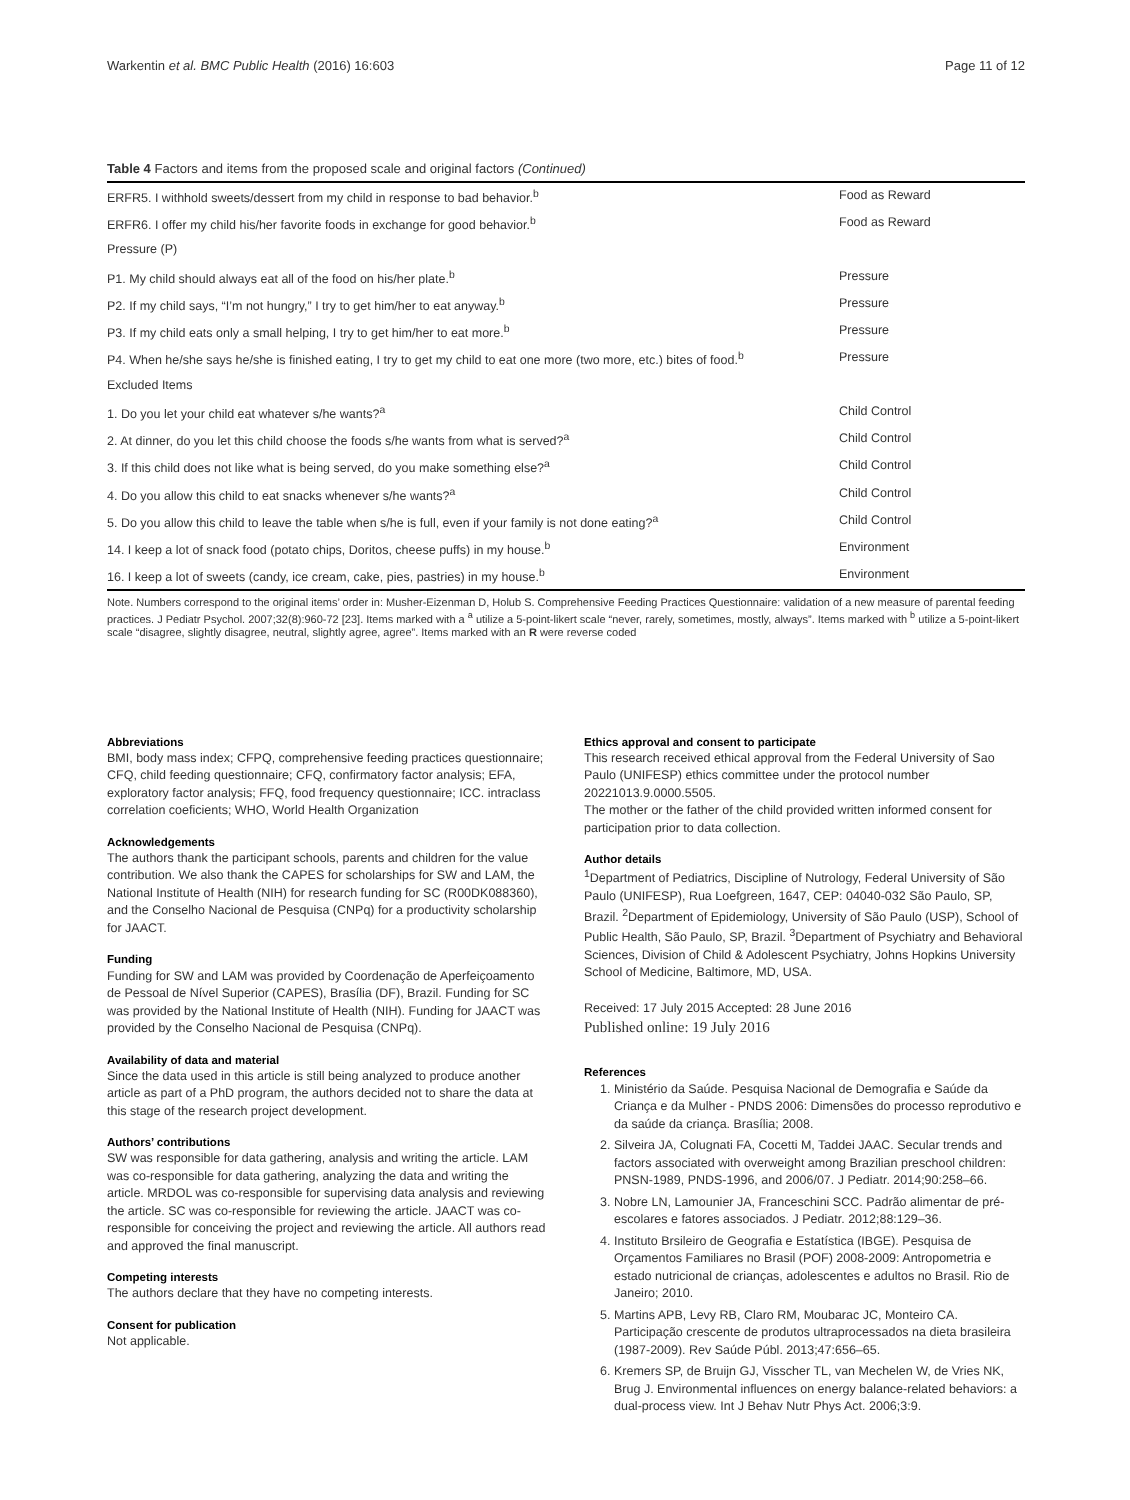Warkentin et al. BMC Public Health (2016) 16:603 Page 11 of 12
Table 4 Factors and items from the proposed scale and original factors (Continued)
| ERFR5. I withhold sweets/dessert from my child in response to bad behavior.<sup>b</sup> | Food as Reward |
| ERFR6. I offer my child his/her favorite foods in exchange for good behavior.<sup>b</sup> | Food as Reward |
| Pressure (P) | |
| P1. My child should always eat all of the food on his/her plate.<sup>b</sup> | Pressure |
| P2. If my child says, “I’m not hungry,” I try to get him/her to eat anyway.<sup>b</sup> | Pressure |
| P3. If my child eats only a small helping, I try to get him/her to eat more.<sup>b</sup> | Pressure |
| P4. When he/she says he/she is finished eating, I try to get my child to eat one more (two more, etc.) bites of food.<sup>b</sup> | Pressure |
| Excluded Items | |
| 1. Do you let your child eat whatever s/he wants?<sup>a</sup> | Child Control |
| 2. At dinner, do you let this child choose the foods s/he wants from what is served?<sup>a</sup> | Child Control |
| 3. If this child does not like what is being served, do you make something else?<sup>a</sup> | Child Control |
| 4. Do you allow this child to eat snacks whenever s/he wants?<sup>a</sup> | Child Control |
| 5. Do you allow this child to leave the table when s/he is full, even if your family is not done eating?<sup>a</sup> | Child Control |
| 14. I keep a lot of snack food (potato chips, Doritos, cheese puffs) in my house.<sup>b</sup> | Environment |
| 16. I keep a lot of sweets (candy, ice cream, cake, pies, pastries) in my house.<sup>b</sup> | Environment |
Note. Numbers correspond to the original items’ order in: Musher-Eizenman D, Holub S. Comprehensive Feeding Practices Questionnaire: validation of a new measure of parental feeding practices. J Pediatr Psychol. 2007;32(8):960-72 [23]. Items marked with a <sup>a</sup> utilize a 5-point-likert scale “never, rarely, sometimes, mostly, always”. Items marked with <sup>b</sup> utilize a 5-point-likert scale “disagree, slightly disagree, neutral, slightly agree, agree”. Items marked with an R were reverse coded
Abbreviations
BMI, body mass index; CFPQ, comprehensive feeding practices questionnaire; CFQ, child feeding questionnaire; CFQ, confirmatory factor analysis; EFA, exploratory factor analysis; FFQ, food frequency questionnaire; ICC. intraclass correlation coeficients; WHO, World Health Organization
Acknowledgements
The authors thank the participant schools, parents and children for the value contribution. We also thank the CAPES for scholarships for SW and LAM, the National Institute of Health (NIH) for research funding for SC (R00DK088360), and the Conselho Nacional de Pesquisa (CNPq) for a productivity scholarship for JAACT.
Funding
Funding for SW and LAM was provided by Coordenação de Aperfeiçoamento de Pessoal de Nível Superior (CAPES), Brasília (DF), Brazil. Funding for SC was provided by the National Institute of Health (NIH). Funding for JAACT was provided by the Conselho Nacional de Pesquisa (CNPq).
Availability of data and material
Since the data used in this article is still being analyzed to produce another article as part of a PhD program, the authors decided not to share the data at this stage of the research project development.
Authors’ contributions
SW was responsible for data gathering, analysis and writing the article. LAM was co-responsible for data gathering, analyzing the data and writing the article. MRDOL was co-responsible for supervising data analysis and reviewing the article. SC was co-responsible for reviewing the article. JAACT was co-responsible for conceiving the project and reviewing the article. All authors read and approved the final manuscript.
Competing interests
The authors declare that they have no competing interests.
Consent for publication
Not applicable.
Ethics approval and consent to participate
This research received ethical approval from the Federal University of Sao Paulo (UNIFESP) ethics committee under the protocol number 20221013.9.0000.5505.
The mother or the father of the child provided written informed consent for participation prior to data collection.
Author details
<sup>1</sup> Department of Pediatrics, Discipline of Nutrology, Federal University of São Paulo (UNIFESP), Rua Loefgreen, 1647, CEP: 04040-032 São Paulo, SP, Brazil. <sup>2</sup>Department of Epidemiology, University of São Paulo (USP), School of Public Health, São Paulo, SP, Brazil. <sup>3</sup>Department of Psychiatry and Behavioral Sciences, Division of Child & Adolescent Psychiatry, Johns Hopkins University School of Medicine, Baltimore, MD, USA.
Received: 17 July 2015 Accepted: 28 June 2016
Published online: 19 July 2016
References
1. Ministério da Saúde. Pesquisa Nacional de Demografia e Saúde da Criança e da Mulher - PNDS 2006: Dimensões do processo reprodutivo e da saúde da criança. Brasília; 2008.
2. Silveira JA, Colugnati FA, Cocetti M, Taddei JAAC. Secular trends and factors associated with overweight among Brazilian preschool children: PNSN-1989, PNDS-1996, and 2006/07. J Pediatr. 2014;90:258–66.
3. Nobre LN, Lamounier JA, Franceschini SCC. Padrão alimentar de pré-escolares e fatores associados. J Pediatr. 2012;88:129–36.
4. Instituto Brsileiro de Geografia e Estatística (IBGE). Pesquisa de Orçamentos Familiares no Brasil (POF) 2008-2009: Antropometria e estado nutricional de crianças, adolescentes e adultos no Brasil. Rio de Janeiro; 2010.
5. Martins APB, Levy RB, Claro RM, Moubarac JC, Monteiro CA. Participação crescente de produtos ultraprocessados na dieta brasileira (1987-2009). Rev Saúde Públ. 2013;47:656–65.
6. Kremers SP, de Bruijn GJ, Visscher TL, van Mechelen W, de Vries NK, Brug J. Environmental influences on energy balance-related behaviors: a dual-process view. Int J Behav Nutr Phys Act. 2006;3:9.